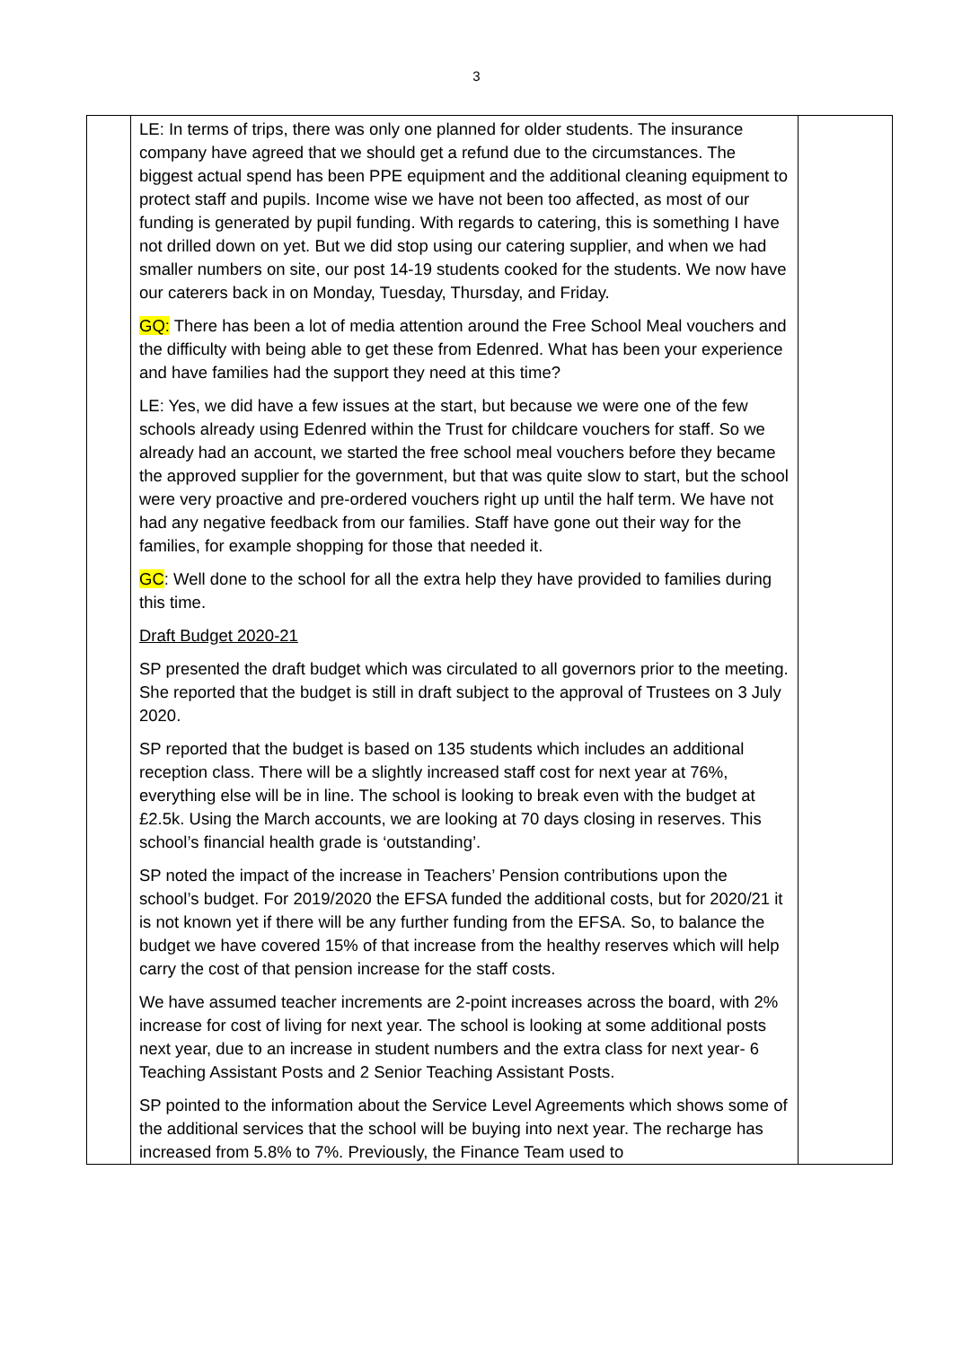3
| | LE: In terms of trips, there was only one planned for older students. The insurance company have agreed that we should get a refund due to the circumstances. The biggest actual spend has been PPE equipment and the additional cleaning equipment to protect staff and pupils. Income wise we have not been too affected, as most of our funding is generated by pupil funding. With regards to catering, this is something I have not drilled down on yet. But we did stop using our catering supplier, and when we had smaller numbers on site, our post 14-19 students cooked for the students. We now have our caterers back in on Monday, Tuesday, Thursday, and Friday. GQ: There has been a lot of media attention around the Free School Meal vouchers and the difficulty with being able to get these from Edenred. What has been your experience and have families had the support they need at this time? LE: Yes, we did have a few issues at the start, but because we were one of the few schools already using Edenred within the Trust for childcare vouchers for staff. So we already had an account, we started the free school meal vouchers before they became the approved supplier for the government, but that was quite slow to start, but the school were very proactive and pre-ordered vouchers right up until the half term. We have not had any negative feedback from our families. Staff have gone out their way for the families, for example shopping for those that needed it. GC : Well done to the school for all the extra help they have provided to families during this time. Draft Budget 2020-21 SP presented the draft budget which was circulated to all governors prior to the meeting. She reported that the budget is still in draft subject to the approval of Trustees on 3 July 2020. SP reported that the budget is based on 135 students which includes an additional reception class. There will be a slightly increased staff cost for next year at 76%, everything else will be in line. The school is looking to break even with the budget at £2.5k. Using the March accounts, we are looking at 70 days closing in reserves. This school’s financial health grade is ‘outstanding’. SP noted the impact of the increase in Teachers’ Pension contributions upon the school’s budget. For 2019/2020 the EFSA funded the additional costs, but for 2020/21 it is not known yet if there will be any further funding from the EFSA. So, to balance the budget we have covered 15% of that increase from the healthy reserves which will help carry the cost of that pension increase for the staff costs. We have assumed teacher increments are 2-point increases across the board, with 2% increase for cost of living for next year. The school is looking at some additional posts next year, due to an increase in student numbers and the extra class for next year- 6 Teaching Assistant Posts and 2 Senior Teaching Assistant Posts. SP pointed to the information about the Service Level Agreements which shows some of the additional services that the school will be buying into next year. The recharge has increased from 5.8% to 7%. Previously, the Finance Team used to | |